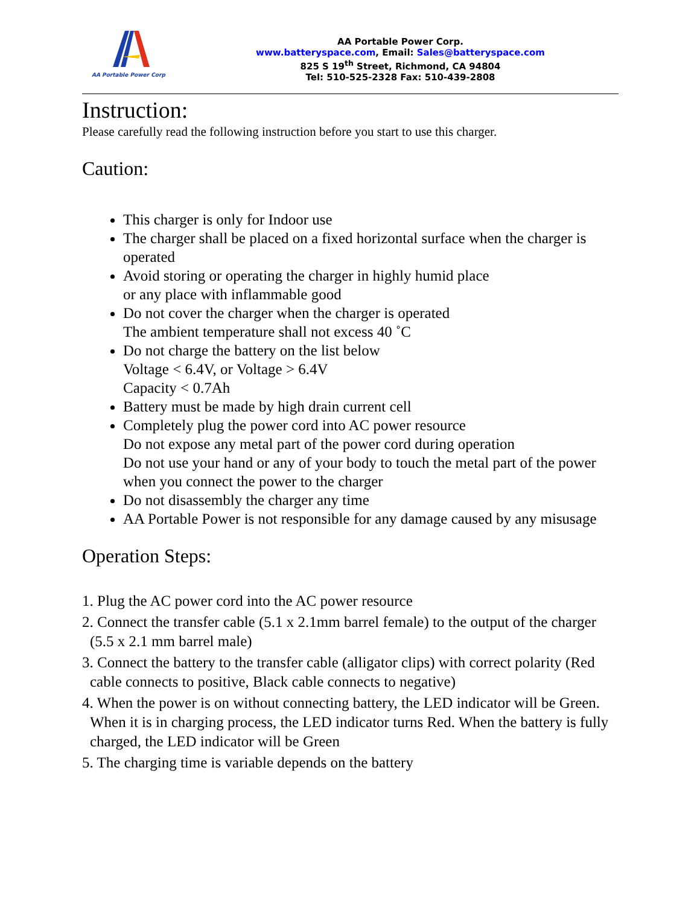AA Portable Power Corp
AA Portable Power Corp.
www.batteryspace.com, Email: Sales@batteryspace.com
825 S 19<sup>th</sup> Street, Richmond, CA 94804
Tel: 510-525-2328 Fax: 510-439-2808
Instruction:
Please carefully read the following instruction before you start to use this charger.
Caution:
This charger is only for Indoor use
The charger shall be placed on a fixed horizontal surface when the charger is operated
Avoid storing or operating the charger in highly humid place
or any place with inflammable good
Do not cover the charger when the charger is operated
The ambient temperature shall not excess 40 ˚C
Do not charge the battery on the list below
Voltage < 6.4V, or Voltage > 6.4V
Capacity < 0.7Ah
Battery must be made by high drain current cell
Completely plug the power cord into AC power resource
Do not expose any metal part of the power cord during operation
Do not use your hand or any of your body to touch the metal part of the power when you connect the power to the charger
Do not disassembly the charger any time
AA Portable Power is not responsible for any damage caused by any misusage
Operation Steps:
1. Plug the AC power cord into the AC power resource
2. Connect the transfer cable (5.1 x 2.1mm barrel female) to the output of the charger (5.5 x 2.1 mm barrel male)
3. Connect the battery to the transfer cable (alligator clips) with correct polarity (Red cable connects to positive, Black cable connects to negative)
4. When the power is on without connecting battery, the LED indicator will be Green. When it is in charging process, the LED indicator turns Red. When the battery is fully charged, the LED indicator will be Green
5. The charging time is variable depends on the battery